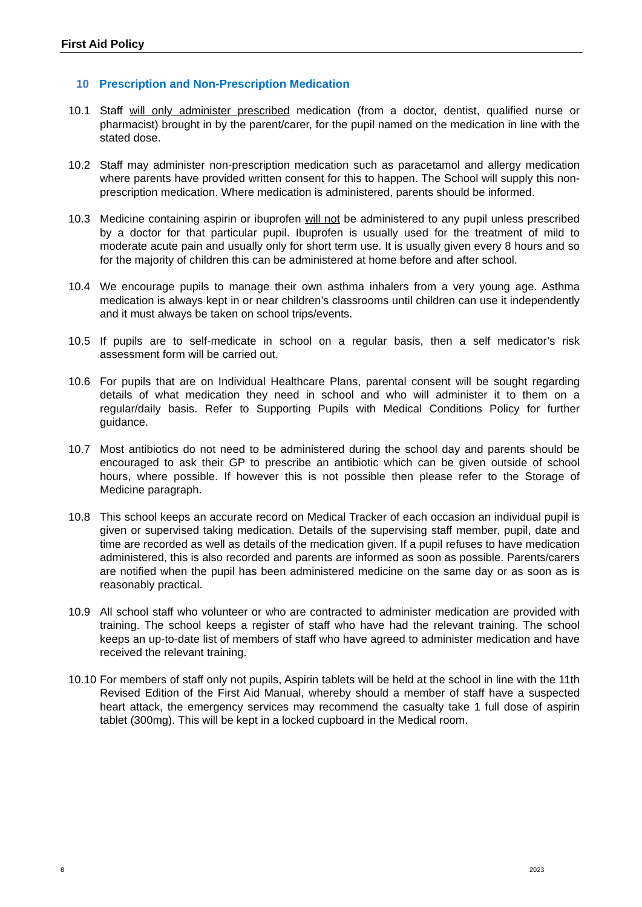First Aid Policy
10 Prescription and Non-Prescription Medication
10.1 Staff will only administer prescribed medication (from a doctor, dentist, qualified nurse or pharmacist) brought in by the parent/carer, for the pupil named on the medication in line with the stated dose.
10.2 Staff may administer non-prescription medication such as paracetamol and allergy medication where parents have provided written consent for this to happen. The School will supply this non-prescription medication. Where medication is administered, parents should be informed.
10.3 Medicine containing aspirin or ibuprofen will not be administered to any pupil unless prescribed by a doctor for that particular pupil. Ibuprofen is usually used for the treatment of mild to moderate acute pain and usually only for short term use. It is usually given every 8 hours and so for the majority of children this can be administered at home before and after school.
10.4 We encourage pupils to manage their own asthma inhalers from a very young age. Asthma medication is always kept in or near children’s classrooms until children can use it independently and it must always be taken on school trips/events.
10.5 If pupils are to self-medicate in school on a regular basis, then a self medicator’s risk assessment form will be carried out.
10.6 For pupils that are on Individual Healthcare Plans, parental consent will be sought regarding details of what medication they need in school and who will administer it to them on a regular/daily basis. Refer to Supporting Pupils with Medical Conditions Policy for further guidance.
10.7 Most antibiotics do not need to be administered during the school day and parents should be encouraged to ask their GP to prescribe an antibiotic which can be given outside of school hours, where possible. If however this is not possible then please refer to the Storage of Medicine paragraph.
10.8 This school keeps an accurate record on Medical Tracker of each occasion an individual pupil is given or supervised taking medication. Details of the supervising staff member, pupil, date and time are recorded as well as details of the medication given. If a pupil refuses to have medication administered, this is also recorded and parents are informed as soon as possible. Parents/carers are notified when the pupil has been administered medicine on the same day or as soon as is reasonably practical.
10.9 All school staff who volunteer or who are contracted to administer medication are provided with training. The school keeps a register of staff who have had the relevant training. The school keeps an up-to-date list of members of staff who have agreed to administer medication and have received the relevant training.
10.10
For members of staff only not pupils, Aspirin tablets will be held at the school in line with the 11th Revised Edition of the First Aid Manual, whereby should a member of staff have a suspected heart attack, the emergency services may recommend the casualty take 1 full dose of aspirin tablet (300mg). This will be kept in a locked cupboard in the Medical room.
8 2023